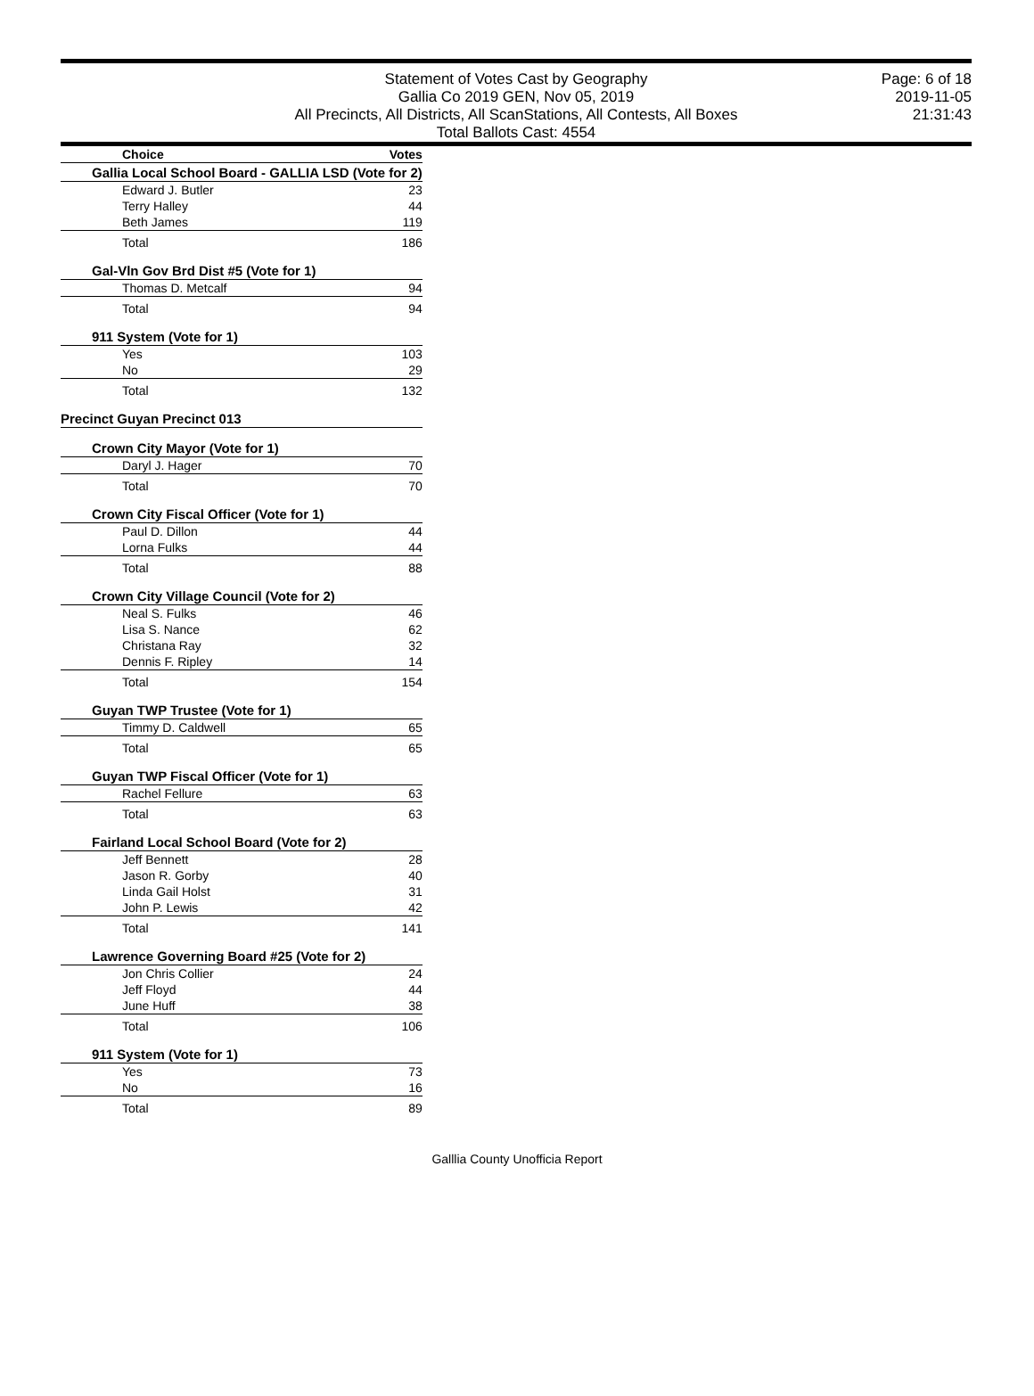Statement of Votes Cast by Geography
Gallia Co 2019 GEN, Nov 05, 2019
All Precincts, All Districts, All ScanStations, All Contests, All Boxes
Total Ballots Cast: 4554
Page: 6 of 18
2019-11-05
21:31:43
| Choice | Votes |
| --- | --- |
| Gallia Local School Board - GALLIA LSD (Vote for 2) | |
| Edward J. Butler | 23 |
| Terry Halley | 44 |
| Beth James | 119 |
| Total | 186 |
| Gal-Vln Gov Brd Dist #5 (Vote for 1) | |
| Thomas D. Metcalf | 94 |
| Total | 94 |
| 911 System (Vote for 1) | |
| Yes | 103 |
| No | 29 |
| Total | 132 |
| Precinct Guyan Precinct 013 | |
| Crown City Mayor (Vote for 1) | |
| Daryl J. Hager | 70 |
| Total | 70 |
| Crown City Fiscal Officer (Vote for 1) | |
| Paul D. Dillon | 44 |
| Lorna Fulks | 44 |
| Total | 88 |
| Crown City Village Council (Vote for 2) | |
| Neal S. Fulks | 46 |
| Lisa S. Nance | 62 |
| Christana Ray | 32 |
| Dennis F. Ripley | 14 |
| Total | 154 |
| Guyan TWP Trustee (Vote for 1) | |
| Timmy D. Caldwell | 65 |
| Total | 65 |
| Guyan TWP Fiscal Officer (Vote for 1) | |
| Rachel Fellure | 63 |
| Total | 63 |
| Fairland Local School Board (Vote for 2) | |
| Jeff Bennett | 28 |
| Jason R. Gorby | 40 |
| Linda Gail Holst | 31 |
| John P. Lewis | 42 |
| Total | 141 |
| Lawrence Governing Board #25 (Vote for 2) | |
| Jon Chris Collier | 24 |
| Jeff Floyd | 44 |
| June Huff | 38 |
| Total | 106 |
| 911 System (Vote for 1) | |
| Yes | 73 |
| No | 16 |
| Total | 89 |
Galllia County Unofficia Report